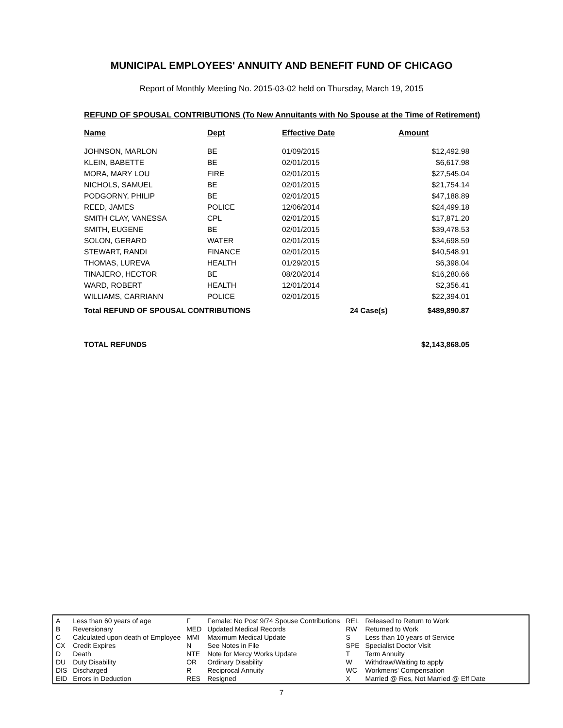MUNICIPAL EMPLOYEES' ANNUITY AND BENEFIT FUND OF CHICAGO
Report of Monthly Meeting No. 2015-03-02 held on Thursday, March 19, 2015
REFUND OF SPOUSAL CONTRIBUTIONS (To New Annuitants with No Spouse at the Time of Retirement)
| Name | Dept | Effective Date | | Amount |
| --- | --- | --- | --- | --- |
| JOHNSON, MARLON | BE | 01/09/2015 | | $12,492.98 |
| KLEIN, BABETTE | BE | 02/01/2015 | | $6,617.98 |
| MORA, MARY LOU | FIRE | 02/01/2015 | | $27,545.04 |
| NICHOLS, SAMUEL | BE | 02/01/2015 | | $21,754.14 |
| PODGORNY, PHILIP | BE | 02/01/2015 | | $47,188.89 |
| REED, JAMES | POLICE | 12/06/2014 | | $24,499.18 |
| SMITH CLAY, VANESSA | CPL | 02/01/2015 | | $17,871.20 |
| SMITH, EUGENE | BE | 02/01/2015 | | $39,478.53 |
| SOLON, GERARD | WATER | 02/01/2015 | | $34,698.59 |
| STEWART, RANDI | FINANCE | 02/01/2015 | | $40,548.91 |
| THOMAS, LUREVA | HEALTH | 01/29/2015 | | $6,398.04 |
| TINAJERO, HECTOR | BE | 08/20/2014 | | $16,280.66 |
| WARD, ROBERT | HEALTH | 12/01/2014 | | $2,356.41 |
| WILLIAMS, CARRIANN | POLICE | 02/01/2015 | | $22,394.01 |
| Total REFUND OF SPOUSAL CONTRIBUTIONS | | | 24 Case(s) | $489,890.87 |
| TOTAL REFUNDS | | | | $2,143,868.05 |
| A | Less than 60 years of age | F | Female: No Post 9/74 Spouse Contributions | REL | Released to Return to Work |
| B | Reversionary | MED | Updated Medical Records | RW | Returned to Work |
| C | Calculated upon death of Employee | MMI | Maximum Medical Update | S | Less than 10 years of Service |
| CX | Credit Expires | N | See Notes in File | SPE | Specialist Doctor Visit |
| D | Death | NTE | Note for Mercy Works Update | T | Term Annuity |
| DU | Duty Disability | OR | Ordinary Disability | W | Withdraw/Waiting to apply |
| DIS | Discharged | R | Reciprocal Annuity | WC | Workmens' Compensation |
| EID | Errors in Deduction | RES | Resigned | X | Married @ Res, Not Married @ Eff Date |
7